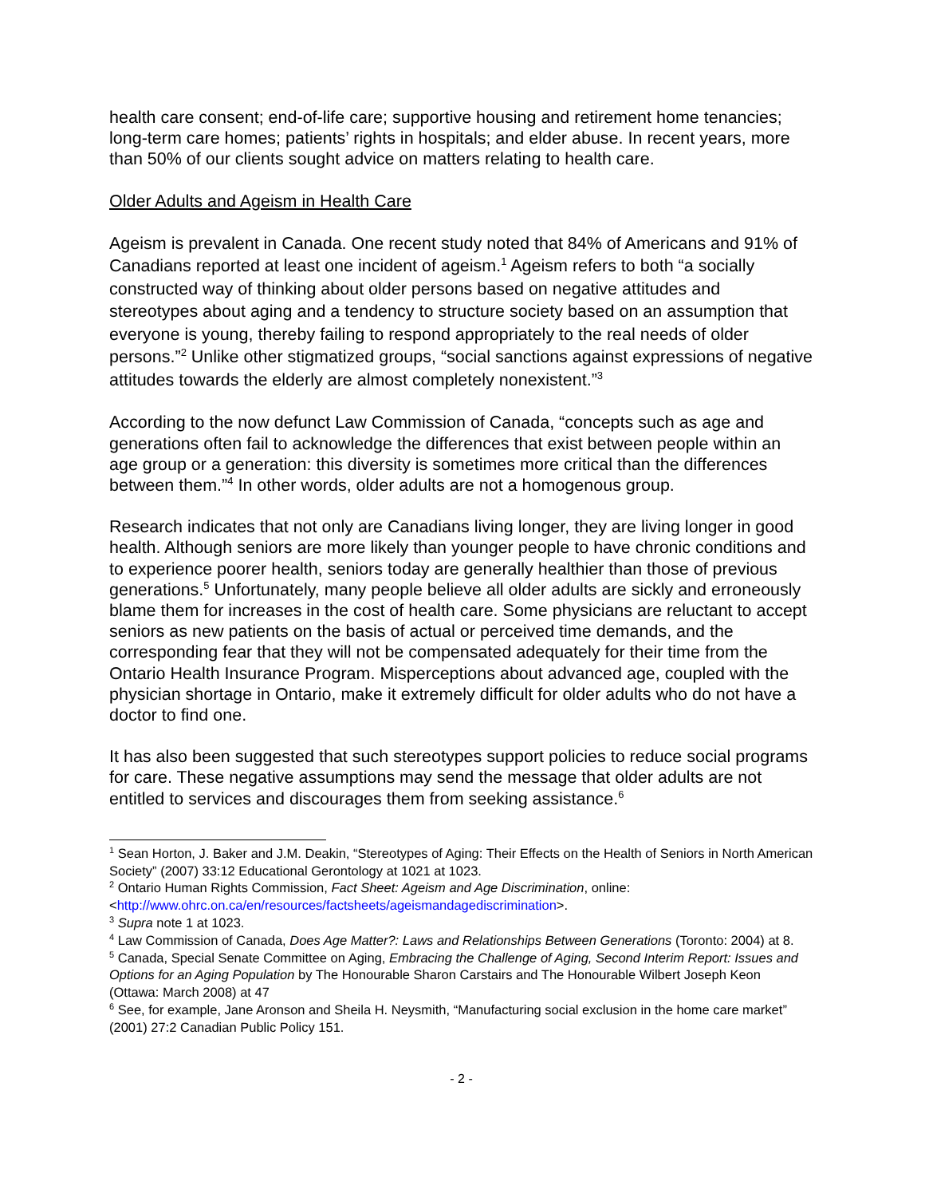health care consent; end-of-life care; supportive housing and retirement home tenancies; long-term care homes; patients’ rights in hospitals; and elder abuse. In recent years, more than 50% of our clients sought advice on matters relating to health care.
Older Adults and Ageism in Health Care
Ageism is prevalent in Canada. One recent study noted that 84% of Americans and 91% of Canadians reported at least one incident of ageism.<sup>1</sup> Ageism refers to both “a socially constructed way of thinking about older persons based on negative attitudes and stereotypes about aging and a tendency to structure society based on an assumption that everyone is young, thereby failing to respond appropriately to the real needs of older persons.”<sup>2</sup> Unlike other stigmatized groups, “social sanctions against expressions of negative attitudes towards the elderly are almost completely nonexistent.”<sup>3</sup>
According to the now defunct Law Commission of Canada, “concepts such as age and generations often fail to acknowledge the differences that exist between people within an age group or a generation: this diversity is sometimes more critical than the differences between them.”<sup>4</sup> In other words, older adults are not a homogenous group.
Research indicates that not only are Canadians living longer, they are living longer in good health. Although seniors are more likely than younger people to have chronic conditions and to experience poorer health, seniors today are generally healthier than those of previous generations.<sup>5</sup> Unfortunately, many people believe all older adults are sickly and erroneously blame them for increases in the cost of health care. Some physicians are reluctant to accept seniors as new patients on the basis of actual or perceived time demands, and the corresponding fear that they will not be compensated adequately for their time from the Ontario Health Insurance Program. Misperceptions about advanced age, coupled with the physician shortage in Ontario, make it extremely difficult for older adults who do not have a doctor to find one.
It has also been suggested that such stereotypes support policies to reduce social programs for care. These negative assumptions may send the message that older adults are not entitled to services and discourages them from seeking assistance.<sup>6</sup>
<sup>1</sup> Sean Horton, J. Baker and J.M. Deakin, “Stereotypes of Aging: Their Effects on the Health of Seniors in North American Society” (2007) 33:12 Educational Gerontology at 1021 at 1023.
<sup>2</sup> Ontario Human Rights Commission, Fact Sheet: Ageism and Age Discrimination, online: <http://www.ohrc.on.ca/en/resources/factsheets/ageismandagediscrimination>.
<sup>3</sup> Supra note 1 at 1023.
<sup>4</sup> Law Commission of Canada, Does Age Matter?: Laws and Relationships Between Generations (Toronto: 2004) at 8.
<sup>5</sup> Canada, Special Senate Committee on Aging, Embracing the Challenge of Aging, Second Interim Report: Issues and Options for an Aging Population by The Honourable Sharon Carstairs and The Honourable Wilbert Joseph Keon (Ottawa: March 2008) at 47
<sup>6</sup> See, for example, Jane Aronson and Sheila H. Neysmith, “Manufacturing social exclusion in the home care market” (2001) 27:2 Canadian Public Policy 151.
- 2 -